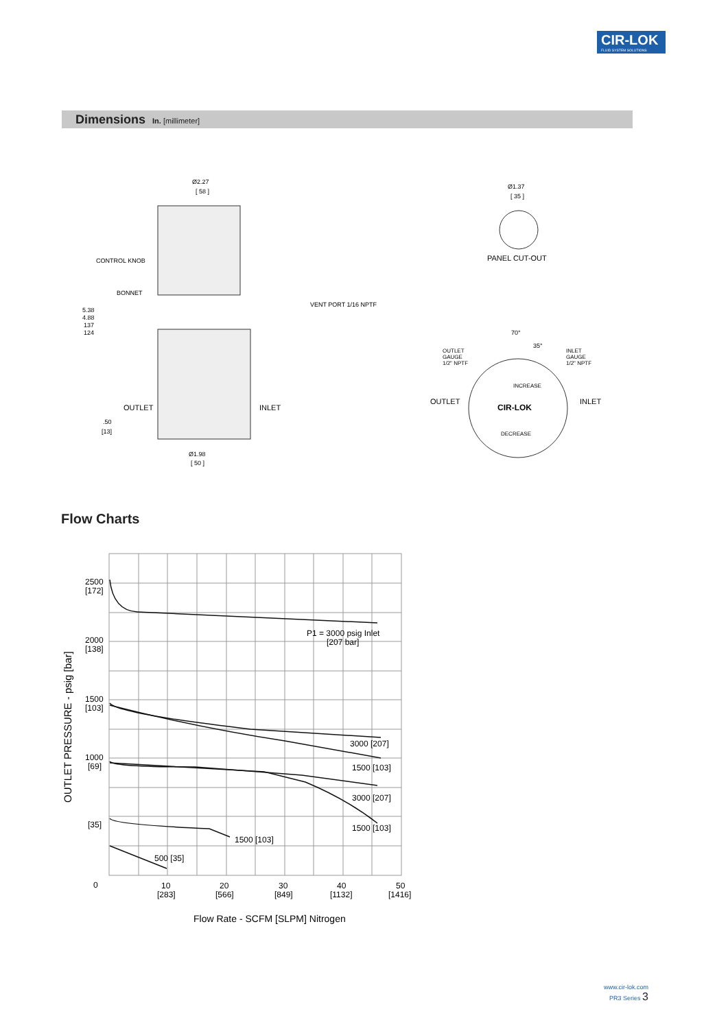CIR-LOK
FLUID SYSTEM SOLUTIONS
Dimensions In. [millimeter]
Ø2.27
[ 58 ]
CONTROL KNOB
BONNET
5.38
4.88
137
124
VENT PORT 1/16 NPTF
OUTLET
INLET
.50
[13]
Ø1.98
[ 50 ]
Ø1.37
[ 35 ]
PANEL CUT-OUT
70°
35°
OUTLET
GAUGE
1/2" NPTF
INLET
GAUGE
1/2" NPTF
OUTLET
INLET
INCREASE
CIR-LOK
DECREASE
Flow Charts
2500
[172]
2000
[138]
1500
[103]
1000
[69]
[35]
0
P1 = 3000 psig Inlet
[207 bar]
3000 [207]
1500 [103]
3000 [207]
1500 [103]
1500 [103]
500 [35]
10
[283]
20
[566]
30
[849]
40
[1132]
50
[1416]
Flow Rate - SCFM [SLPM] Nitrogen
OUTLET PRESSURE - psig [bar]
www.cir-lok.com
PR3 Series 3